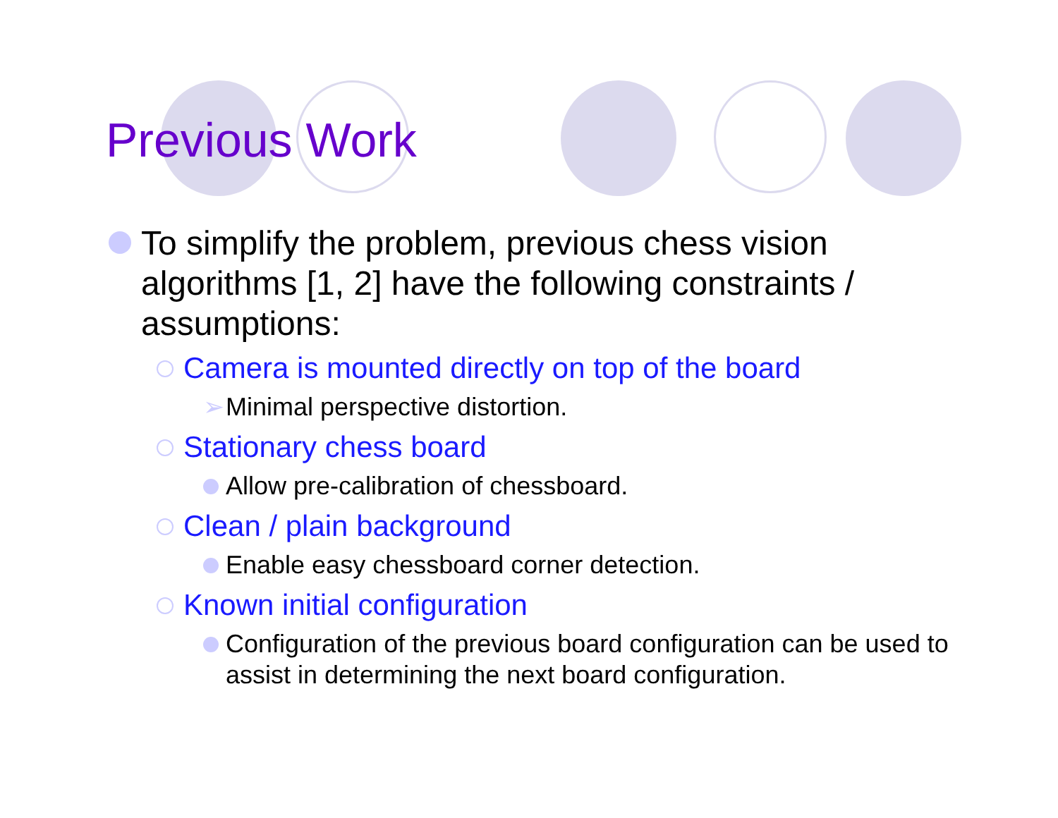Previous Work
To simplify the problem, previous chess vision algorithms [1, 2] have the following constraints / assumptions:
Camera is mounted directly on top of the board
➢ Minimal perspective distortion.
Stationary chess board
Allow pre-calibration of chessboard.
Clean / plain background
Enable easy chessboard corner detection.
Known initial configuration
Configuration of the previous board configuration can be used to assist in determining the next board configuration.